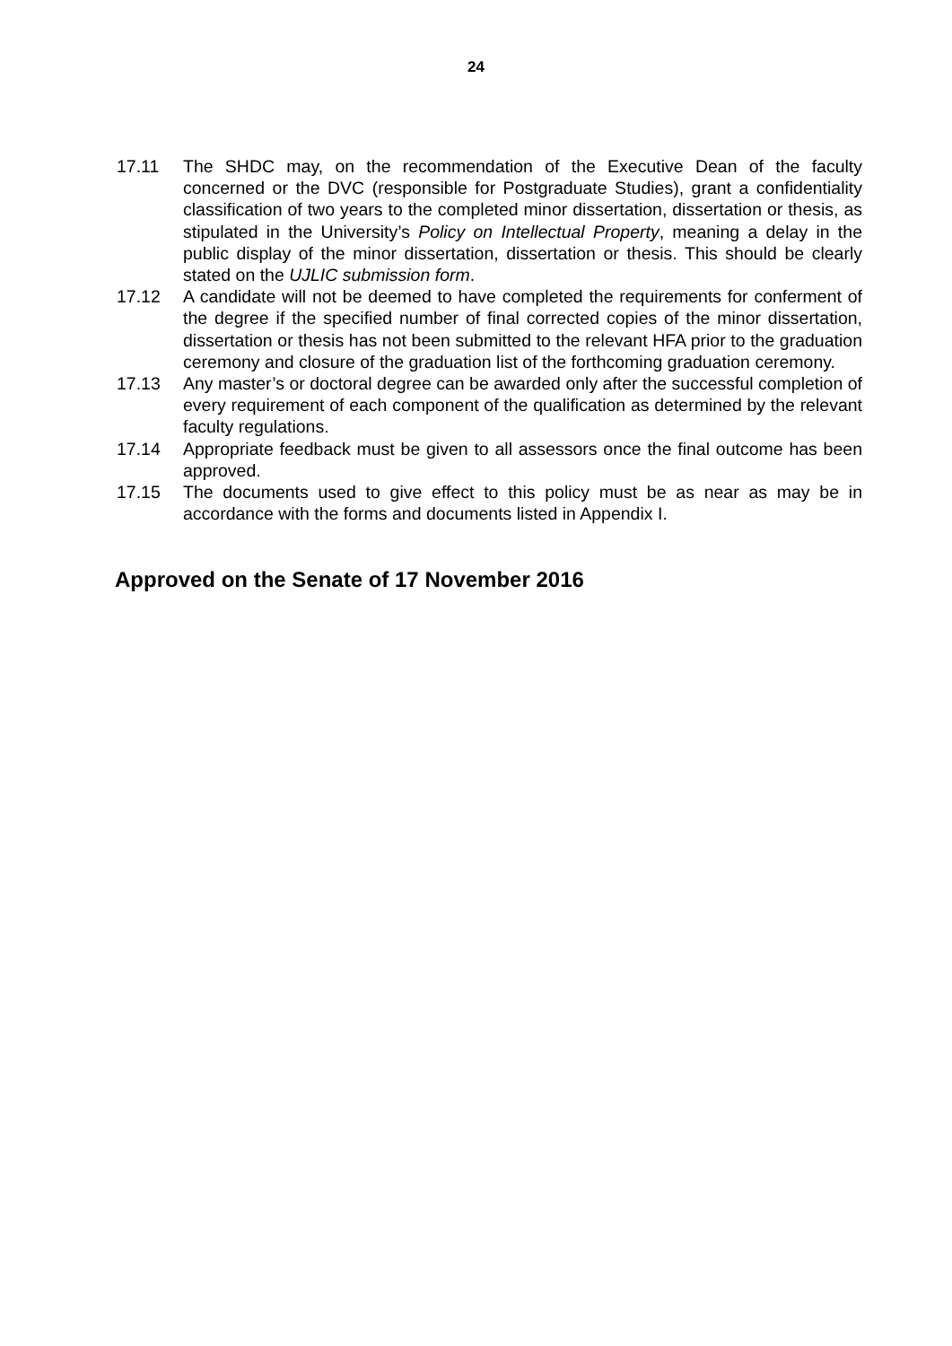24
17.11 The SHDC may, on the recommendation of the Executive Dean of the faculty concerned or the DVC (responsible for Postgraduate Studies), grant a confidentiality classification of two years to the completed minor dissertation, dissertation or thesis, as stipulated in the University’s Policy on Intellectual Property, meaning a delay in the public display of the minor dissertation, dissertation or thesis. This should be clearly stated on the UJLIC submission form.
17.12 A candidate will not be deemed to have completed the requirements for conferment of the degree if the specified number of final corrected copies of the minor dissertation, dissertation or thesis has not been submitted to the relevant HFA prior to the graduation ceremony and closure of the graduation list of the forthcoming graduation ceremony.
17.13 Any master’s or doctoral degree can be awarded only after the successful completion of every requirement of each component of the qualification as determined by the relevant faculty regulations.
17.14 Appropriate feedback must be given to all assessors once the final outcome has been approved.
17.15 The documents used to give effect to this policy must be as near as may be in accordance with the forms and documents listed in Appendix I.
Approved on the Senate of 17 November 2016